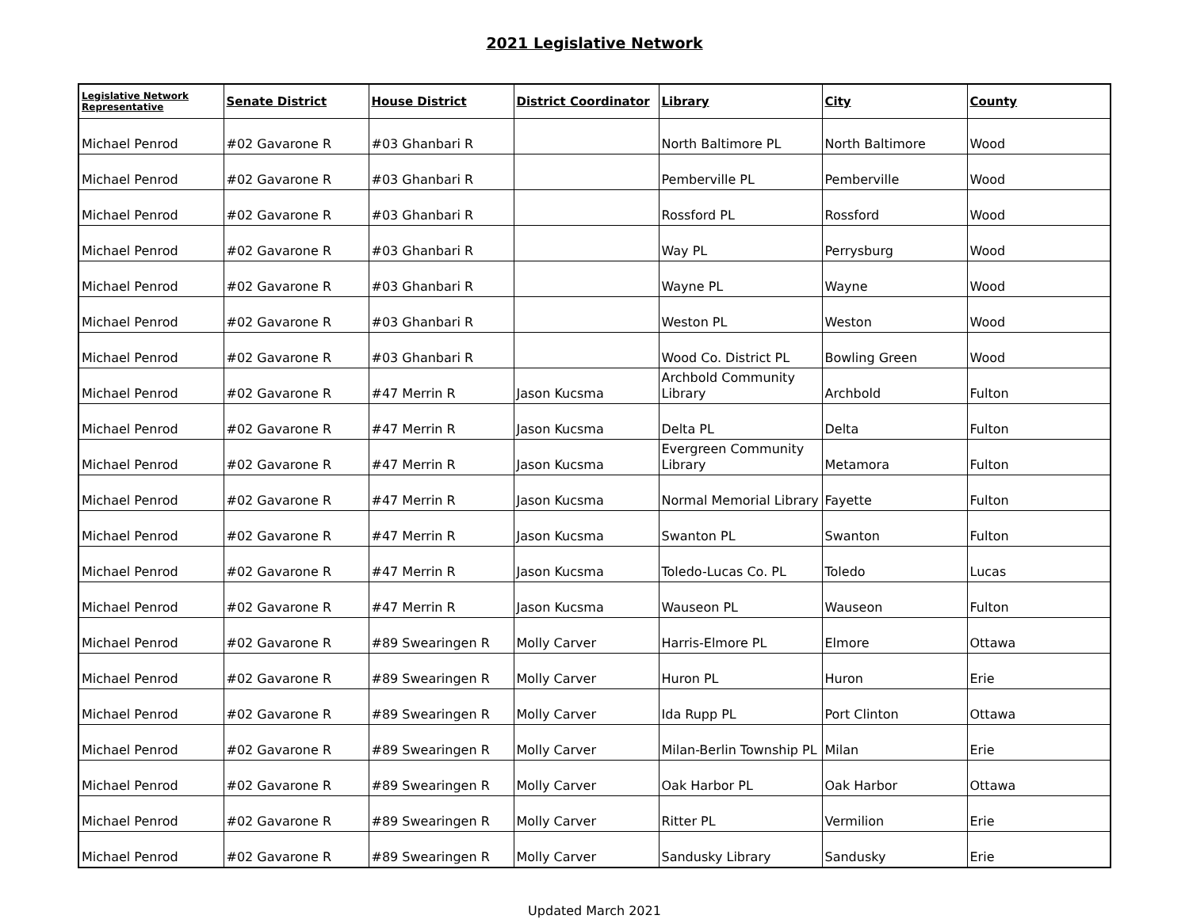2021 Legislative Network
| Legislative Network Representative | Senate District | House District | District Coordinator | Library | City | County |
| --- | --- | --- | --- | --- | --- | --- |
| Michael Penrod | #02 Gavarone R | #03 Ghanbari R | | North Baltimore PL | North Baltimore | Wood |
| Michael Penrod | #02 Gavarone R | #03 Ghanbari R | | Pemberville PL | Pemberville | Wood |
| Michael Penrod | #02 Gavarone R | #03 Ghanbari R | | Rossford PL | Rossford | Wood |
| Michael Penrod | #02 Gavarone R | #03 Ghanbari R | | Way PL | Perrysburg | Wood |
| Michael Penrod | #02 Gavarone R | #03 Ghanbari R | | Wayne PL | Wayne | Wood |
| Michael Penrod | #02 Gavarone R | #03 Ghanbari R | | Weston PL | Weston | Wood |
| Michael Penrod | #02 Gavarone R | #03 Ghanbari R | | Wood Co. District PL | Bowling Green | Wood |
| Michael Penrod | #02 Gavarone R | #47 Merrin R | Jason Kucsma | Archbold Community Library | Archbold | Fulton |
| Michael Penrod | #02 Gavarone R | #47 Merrin R | Jason Kucsma | Delta PL | Delta | Fulton |
| Michael Penrod | #02 Gavarone R | #47 Merrin R | Jason Kucsma | Evergreen Community Library | Metamora | Fulton |
| Michael Penrod | #02 Gavarone R | #47 Merrin R | Jason Kucsma | Normal Memorial Library | Fayette | Fulton |
| Michael Penrod | #02 Gavarone R | #47 Merrin R | Jason Kucsma | Swanton PL | Swanton | Fulton |
| Michael Penrod | #02 Gavarone R | #47 Merrin R | Jason Kucsma | Toledo-Lucas Co. PL | Toledo | Lucas |
| Michael Penrod | #02 Gavarone R | #47 Merrin R | Jason Kucsma | Wauseon PL | Wauseon | Fulton |
| Michael Penrod | #02 Gavarone R | #89 Swearingen R | Molly Carver | Harris-Elmore PL | Elmore | Ottawa |
| Michael Penrod | #02 Gavarone R | #89 Swearingen R | Molly Carver | Huron PL | Huron | Erie |
| Michael Penrod | #02 Gavarone R | #89 Swearingen R | Molly Carver | Ida Rupp PL | Port Clinton | Ottawa |
| Michael Penrod | #02 Gavarone R | #89 Swearingen R | Molly Carver | Milan-Berlin Township PL | Milan | Erie |
| Michael Penrod | #02 Gavarone R | #89 Swearingen R | Molly Carver | Oak Harbor PL | Oak Harbor | Ottawa |
| Michael Penrod | #02 Gavarone R | #89 Swearingen R | Molly Carver | Ritter PL | Vermilion | Erie |
| Michael Penrod | #02 Gavarone R | #89 Swearingen R | Molly Carver | Sandusky Library | Sandusky | Erie |
Updated March 2021